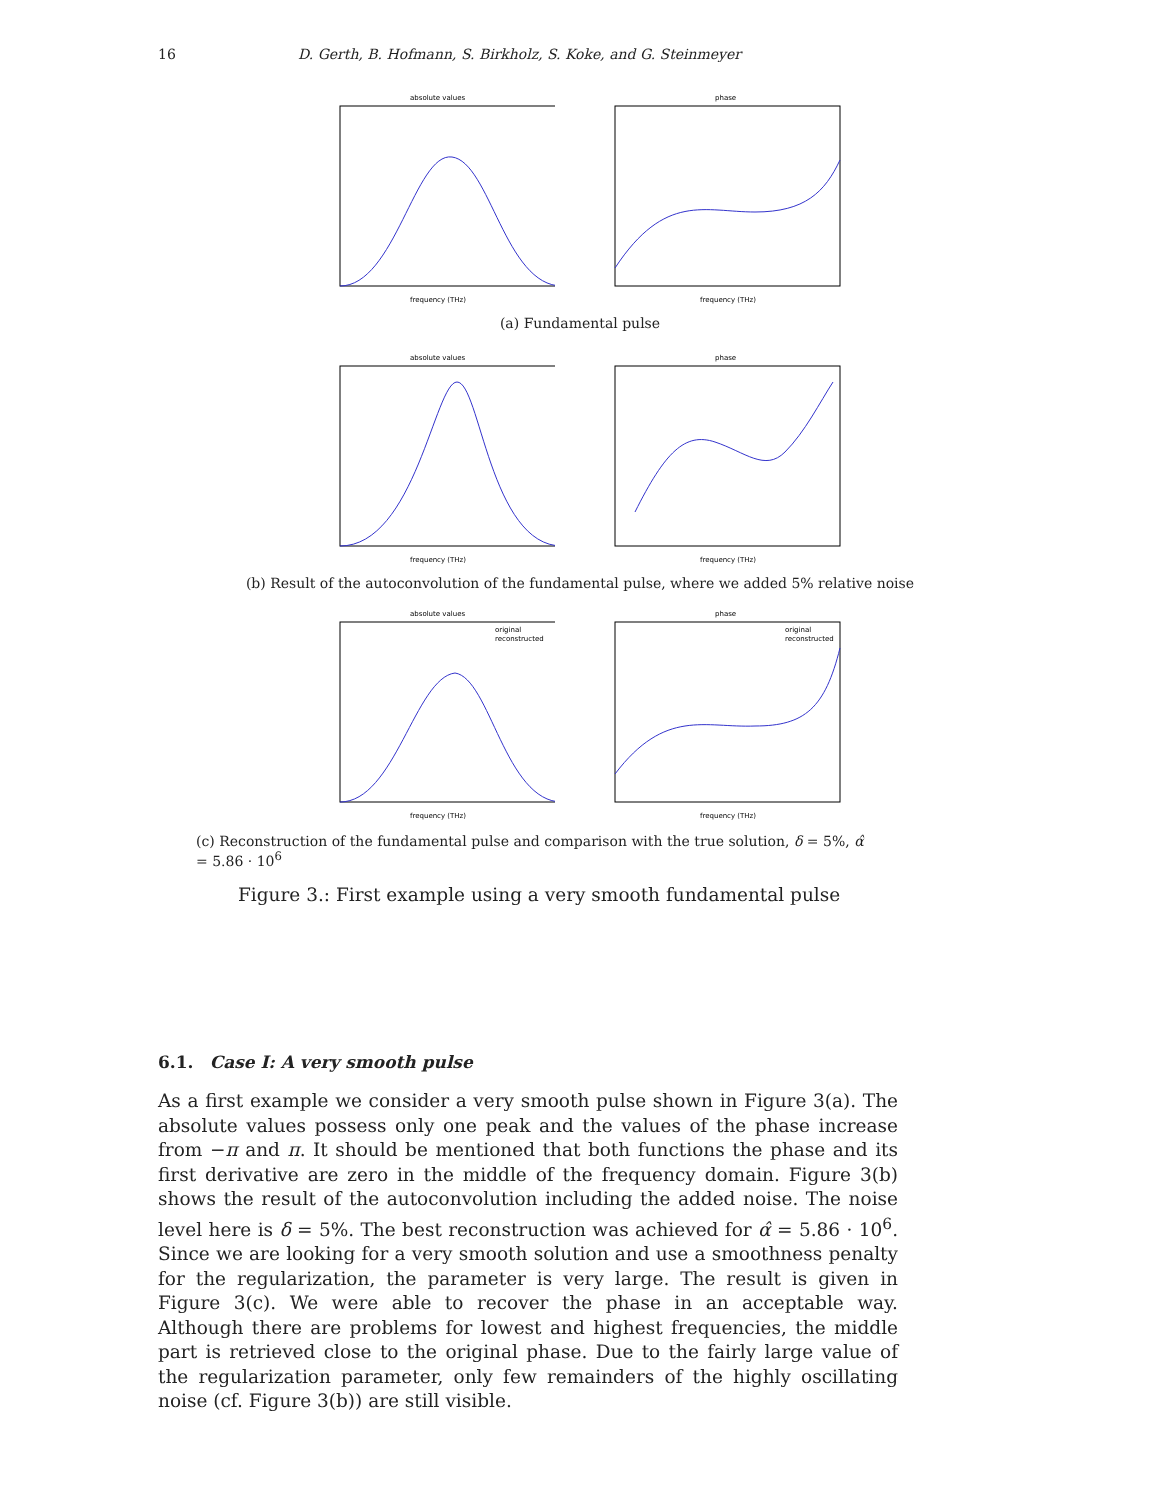16 D. Gerth, B. Hofmann, S. Birkholz, S. Koke, and G. Steinmeyer
absolute values
frequency (THz)
phase
frequency (THz)
(a) Fundamental pulse
absolute values
frequency (THz)
phase
frequency (THz)
(b) Result of the autoconvolution of the fundamental pulse, where we added 5% relative noise
absolute values
original
reconstructed
frequency (THz)
phase
original
reconstructed
frequency (THz)
(c) Reconstruction of the fundamental pulse and comparison with the true solution, δ = 5%, α̂ = 5.86 · 10<sup>6</sup>
Figure 3.: First example using a very smooth fundamental pulse
6.1. Case I: A very smooth pulse
As a first example we consider a very smooth pulse shown in Figure 3(a). The absolute values possess only one peak and the values of the phase increase from −π and π. It should be mentioned that both functions the phase and its first derivative are zero in the middle of the frequency domain. Figure 3(b) shows the result of the autoconvolution including the added noise. The noise level here is δ = 5%. The best reconstruction was achieved for α̂ = 5.86 · 10<sup>6</sup>. Since we are looking for a very smooth solution and use a smoothness penalty for the regularization, the parameter is very large. The result is given in Figure 3(c). We were able to recover the phase in an acceptable way. Although there are problems for lowest and highest frequencies, the middle part is retrieved close to the original phase. Due to the fairly large value of the regularization parameter, only few remainders of the highly oscillating noise (cf. Figure 3(b)) are still visible.